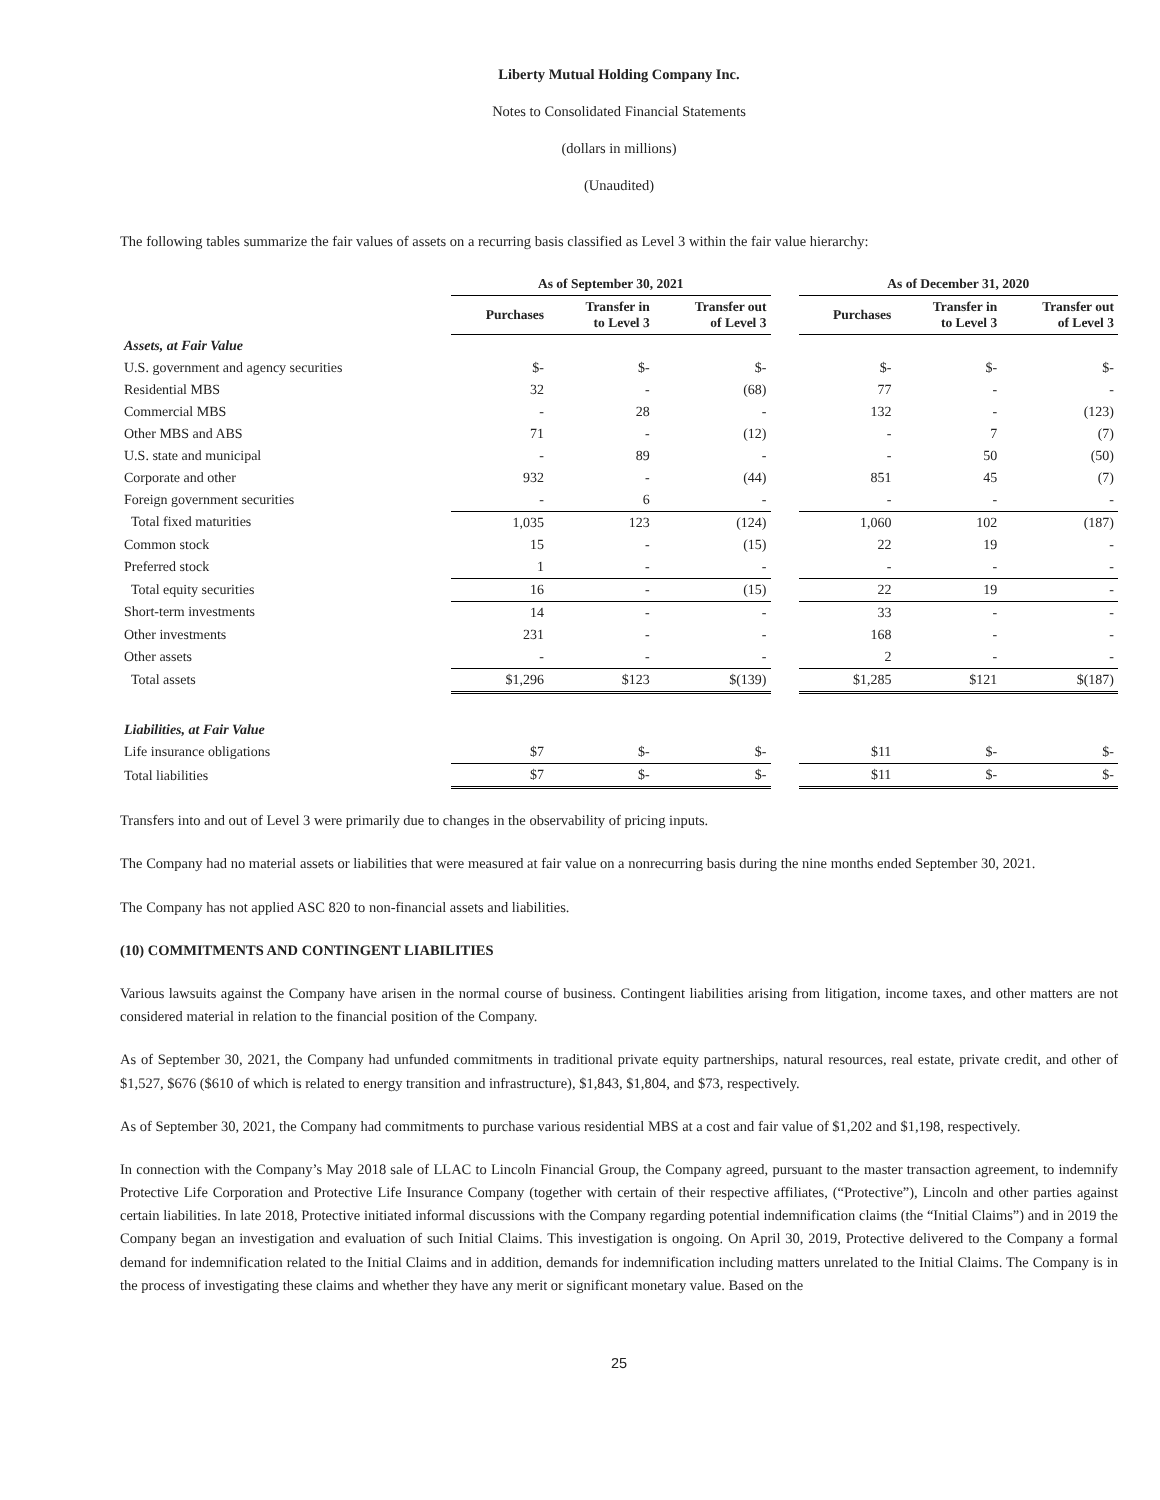Liberty Mutual Holding Company Inc.
Notes to Consolidated Financial Statements
(dollars in millions)
(Unaudited)
The following tables summarize the fair values of assets on a recurring basis classified as Level 3 within the fair value hierarchy:
| | As of September 30, 2021 | | | | As of December 31, 2020 | | |
| --- | --- | --- | --- | --- | --- | --- | --- |
| | Purchases | Transfer in to Level 3 | Transfer out of Level 3 | | Purchases | Transfer in to Level 3 | Transfer out of Level 3 |
| Assets, at Fair Value | | | | | | | |
| U.S. government and agency securities | $- | $- | $- | | $- | $- | $- |
| Residential MBS | 32 | - | (68) | | 77 | - | - |
| Commercial MBS | - | 28 | - | | 132 | - | (123) |
| Other MBS and ABS | 71 | - | (12) | | - | 7 | (7) |
| U.S. state and municipal | - | 89 | - | | - | 50 | (50) |
| Corporate and other | 932 | - | (44) | | 851 | 45 | (7) |
| Foreign government securities | - | 6 | - | | - | - | - |
| Total fixed maturities | 1,035 | 123 | (124) | | 1,060 | 102 | (187) |
| Common stock | 15 | - | (15) | | 22 | 19 | - |
| Preferred stock | 1 | - | - | | - | - | - |
| Total equity securities | 16 | - | (15) | | 22 | 19 | - |
| Short-term investments | 14 | - | - | | 33 | - | - |
| Other investments | 231 | - | - | | 168 | - | - |
| Other assets | - | - | - | | 2 | - | - |
| Total assets | $1,296 | $123 | $(139) | | $1,285 | $121 | $(187) |
| Liabilities, at Fair Value | | | | | | | |
| Life insurance obligations | $7 | $- | $- | | $11 | $- | $- |
| Total liabilities | $7 | $- | $- | | $11 | $- | $- |
Transfers into and out of Level 3 were primarily due to changes in the observability of pricing inputs.
The Company had no material assets or liabilities that were measured at fair value on a nonrecurring basis during the nine months ended September 30, 2021.
The Company has not applied ASC 820 to non-financial assets and liabilities.
(10) COMMITMENTS AND CONTINGENT LIABILITIES
Various lawsuits against the Company have arisen in the normal course of business. Contingent liabilities arising from litigation, income taxes, and other matters are not considered material in relation to the financial position of the Company.
As of September 30, 2021, the Company had unfunded commitments in traditional private equity partnerships, natural resources, real estate, private credit, and other of $1,527, $676 ($610 of which is related to energy transition and infrastructure), $1,843, $1,804, and $73, respectively.
As of September 30, 2021, the Company had commitments to purchase various residential MBS at a cost and fair value of $1,202 and $1,198, respectively.
In connection with the Company’s May 2018 sale of LLAC to Lincoln Financial Group, the Company agreed, pursuant to the master transaction agreement, to indemnify Protective Life Corporation and Protective Life Insurance Company (together with certain of their respective affiliates, (“Protective”), Lincoln and other parties against certain liabilities. In late 2018, Protective initiated informal discussions with the Company regarding potential indemnification claims (the “Initial Claims”) and in 2019 the Company began an investigation and evaluation of such Initial Claims. This investigation is ongoing. On April 30, 2019, Protective delivered to the Company a formal demand for indemnification related to the Initial Claims and in addition, demands for indemnification including matters unrelated to the Initial Claims. The Company is in the process of investigating these claims and whether they have any merit or significant monetary value. Based on the
25